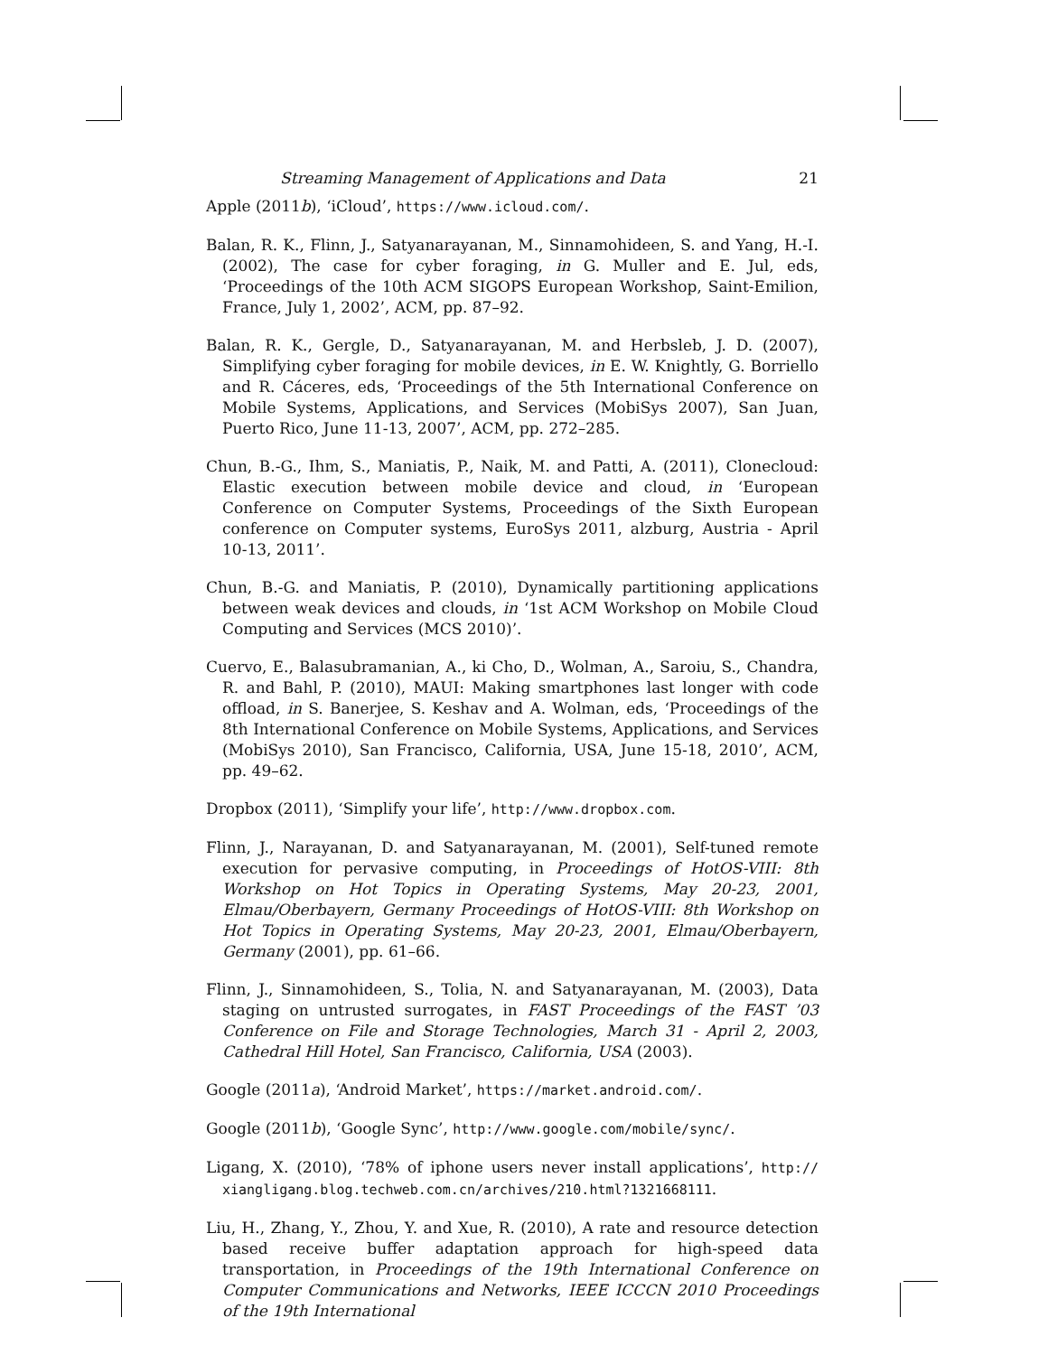Streaming Management of Applications and Data 21
Apple (2011b), ‘iCloud’, https://www.icloud.com/.
Balan, R. K., Flinn, J., Satyanarayanan, M., Sinnamohideen, S. and Yang, H.-I. (2002), The case for cyber foraging, in G. Muller and E. Jul, eds, ‘Proceedings of the 10th ACM SIGOPS European Workshop, Saint-Emilion, France, July 1, 2002’, ACM, pp. 87–92.
Balan, R. K., Gergle, D., Satyanarayanan, M. and Herbsleb, J. D. (2007), Simplifying cyber foraging for mobile devices, in E. W. Knightly, G. Borriello and R. Cáceres, eds, ‘Proceedings of the 5th International Conference on Mobile Systems, Applications, and Services (MobiSys 2007), San Juan, Puerto Rico, June 11-13, 2007’, ACM, pp. 272–285.
Chun, B.-G., Ihm, S., Maniatis, P., Naik, M. and Patti, A. (2011), Clonecloud: Elastic execution between mobile device and cloud, in ‘European Conference on Computer Systems, Proceedings of the Sixth European conference on Computer systems, EuroSys 2011, alzburg, Austria - April 10-13, 2011’.
Chun, B.-G. and Maniatis, P. (2010), Dynamically partitioning applications between weak devices and clouds, in ‘1st ACM Workshop on Mobile Cloud Computing and Services (MCS 2010)’.
Cuervo, E., Balasubramanian, A., ki Cho, D., Wolman, A., Saroiu, S., Chandra, R. and Bahl, P. (2010), MAUI: Making smartphones last longer with code offload, in S. Banerjee, S. Keshav and A. Wolman, eds, ‘Proceedings of the 8th International Conference on Mobile Systems, Applications, and Services (MobiSys 2010), San Francisco, California, USA, June 15-18, 2010’, ACM, pp. 49–62.
Dropbox (2011), ‘Simplify your life’, http://www.dropbox.com.
Flinn, J., Narayanan, D. and Satyanarayanan, M. (2001), Self-tuned remote execution for pervasive computing, in Proceedings of HotOS-VIII: 8th Workshop on Hot Topics in Operating Systems, May 20-23, 2001, Elmau/Oberbayern, Germany Proceedings of HotOS-VIII: 8th Workshop on Hot Topics in Operating Systems, May 20-23, 2001, Elmau/Oberbayern, Germany (2001), pp. 61–66.
Flinn, J., Sinnamohideen, S., Tolia, N. and Satyanarayanan, M. (2003), Data staging on untrusted surrogates, in FAST Proceedings of the FAST ’03 Conference on File and Storage Technologies, March 31 - April 2, 2003, Cathedral Hill Hotel, San Francisco, California, USA (2003).
Google (2011a), ‘Android Market’, https://market.android.com/.
Google (2011b), ‘Google Sync’, http://www.google.com/mobile/sync/.
Ligang, X. (2010), ‘78% of iphone users never install applications’, http:// xiangligang.blog.techweb.com.cn/archives/210.html?1321668111.
Liu, H., Zhang, Y., Zhou, Y. and Xue, R. (2010), A rate and resource detection based receive buffer adaptation approach for high-speed data transportation, in Proceedings of the 19th International Conference on Computer Communications and Networks, IEEE ICCCN 2010 Proceedings of the 19th International